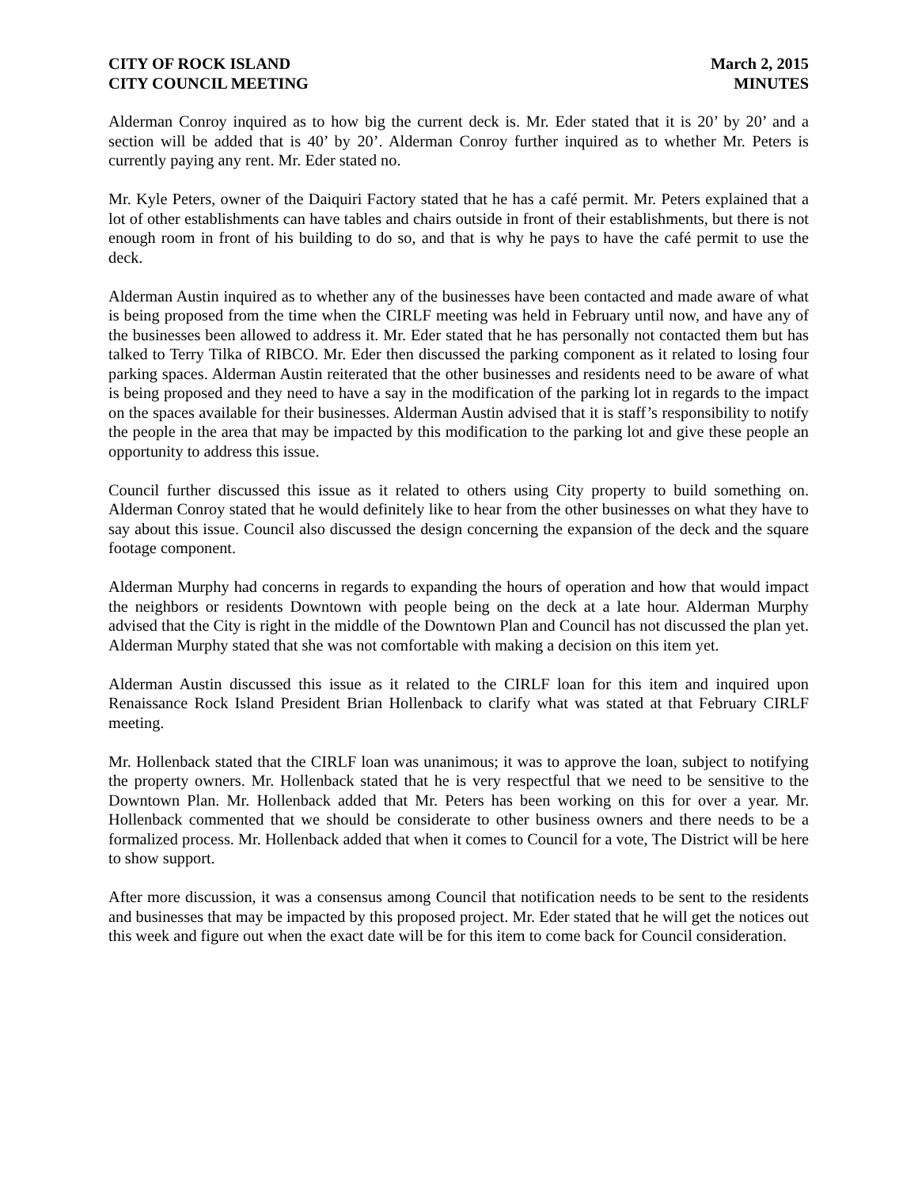CITY OF ROCK ISLAND
CITY COUNCIL MEETING
March 2, 2015
MINUTES
Alderman Conroy inquired as to how big the current deck is. Mr. Eder stated that it is 20’ by 20’ and a section will be added that is 40’ by 20’. Alderman Conroy further inquired as to whether Mr. Peters is currently paying any rent. Mr. Eder stated no.
Mr. Kyle Peters, owner of the Daiquiri Factory stated that he has a café permit. Mr. Peters explained that a lot of other establishments can have tables and chairs outside in front of their establishments, but there is not enough room in front of his building to do so, and that is why he pays to have the café permit to use the deck.
Alderman Austin inquired as to whether any of the businesses have been contacted and made aware of what is being proposed from the time when the CIRLF meeting was held in February until now, and have any of the businesses been allowed to address it. Mr. Eder stated that he has personally not contacted them but has talked to Terry Tilka of RIBCO. Mr. Eder then discussed the parking component as it related to losing four parking spaces. Alderman Austin reiterated that the other businesses and residents need to be aware of what is being proposed and they need to have a say in the modification of the parking lot in regards to the impact on the spaces available for their businesses. Alderman Austin advised that it is staff’s responsibility to notify the people in the area that may be impacted by this modification to the parking lot and give these people an opportunity to address this issue.
Council further discussed this issue as it related to others using City property to build something on. Alderman Conroy stated that he would definitely like to hear from the other businesses on what they have to say about this issue. Council also discussed the design concerning the expansion of the deck and the square footage component.
Alderman Murphy had concerns in regards to expanding the hours of operation and how that would impact the neighbors or residents Downtown with people being on the deck at a late hour. Alderman Murphy advised that the City is right in the middle of the Downtown Plan and Council has not discussed the plan yet. Alderman Murphy stated that she was not comfortable with making a decision on this item yet.
Alderman Austin discussed this issue as it related to the CIRLF loan for this item and inquired upon Renaissance Rock Island President Brian Hollenback to clarify what was stated at that February CIRLF meeting.
Mr. Hollenback stated that the CIRLF loan was unanimous; it was to approve the loan, subject to notifying the property owners. Mr. Hollenback stated that he is very respectful that we need to be sensitive to the Downtown Plan. Mr. Hollenback added that Mr. Peters has been working on this for over a year. Mr. Hollenback commented that we should be considerate to other business owners and there needs to be a formalized process. Mr. Hollenback added that when it comes to Council for a vote, The District will be here to show support.
After more discussion, it was a consensus among Council that notification needs to be sent to the residents and businesses that may be impacted by this proposed project. Mr. Eder stated that he will get the notices out this week and figure out when the exact date will be for this item to come back for Council consideration.